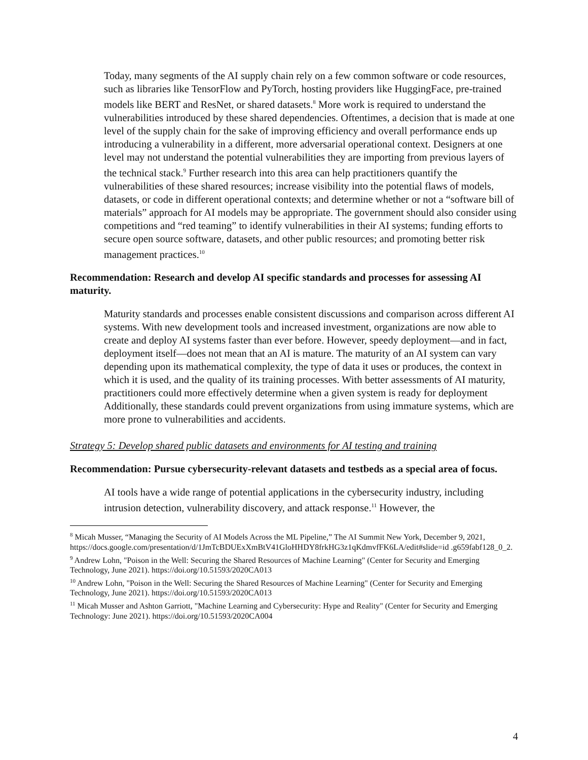Today, many segments of the AI supply chain rely on a few common software or code resources, such as libraries like TensorFlow and PyTorch, hosting providers like HuggingFace, pre-trained models like BERT and ResNet, or shared datasets.<sup>8</sup> More work is required to understand the vulnerabilities introduced by these shared dependencies. Oftentimes, a decision that is made at one level of the supply chain for the sake of improving efficiency and overall performance ends up introducing a vulnerability in a different, more adversarial operational context. Designers at one level may not understand the potential vulnerabilities they are importing from previous layers of the technical stack.<sup>9</sup> Further research into this area can help practitioners quantify the vulnerabilities of these shared resources; increase visibility into the potential flaws of models, datasets, or code in different operational contexts; and determine whether or not a “software bill of materials” approach for AI models may be appropriate. The government should also consider using competitions and “red teaming” to identify vulnerabilities in their AI systems; funding efforts to secure open source software, datasets, and other public resources; and promoting better risk management practices.<sup>10</sup>
Recommendation: Research and develop AI specific standards and processes for assessing AI maturity.
Maturity standards and processes enable consistent discussions and comparison across different AI systems. With new development tools and increased investment, organizations are now able to create and deploy AI systems faster than ever before. However, speedy deployment—and in fact, deployment itself—does not mean that an AI is mature. The maturity of an AI system can vary depending upon its mathematical complexity, the type of data it uses or produces, the context in which it is used, and the quality of its training processes. With better assessments of AI maturity, practitioners could more effectively determine when a given system is ready for deployment Additionally, these standards could prevent organizations from using immature systems, which are more prone to vulnerabilities and accidents.
Strategy 5: Develop shared public datasets and environments for AI testing and training
Recommendation: Pursue cybersecurity-relevant datasets and testbeds as a special area of focus.
AI tools have a wide range of potential applications in the cybersecurity industry, including intrusion detection, vulnerability discovery, and attack response.<sup>11</sup> However, the
<sup>8</sup> Micah Musser, “Managing the Security of AI Models Across the ML Pipeline,” The AI Summit New York, December 9, 2021, https://docs.google.com/presentation/d/1JmTcBDUExXmBtV41GloHHDY8frkHG3z1qKdmvfFK6LA/edit#slide=id .g659fabf128_0_2.
<sup>9</sup> Andrew Lohn, "Poison in the Well: Securing the Shared Resources of Machine Learning" (Center for Security and Emerging Technology, June 2021). https://doi.org/10.51593/2020CA013
<sup>10</sup> Andrew Lohn, "Poison in the Well: Securing the Shared Resources of Machine Learning" (Center for Security and Emerging Technology, June 2021). https://doi.org/10.51593/2020CA013
<sup>11</sup> Micah Musser and Ashton Garriott, "Machine Learning and Cybersecurity: Hype and Reality" (Center for Security and Emerging Technology: June 2021). https://doi.org/10.51593/2020CA004
4